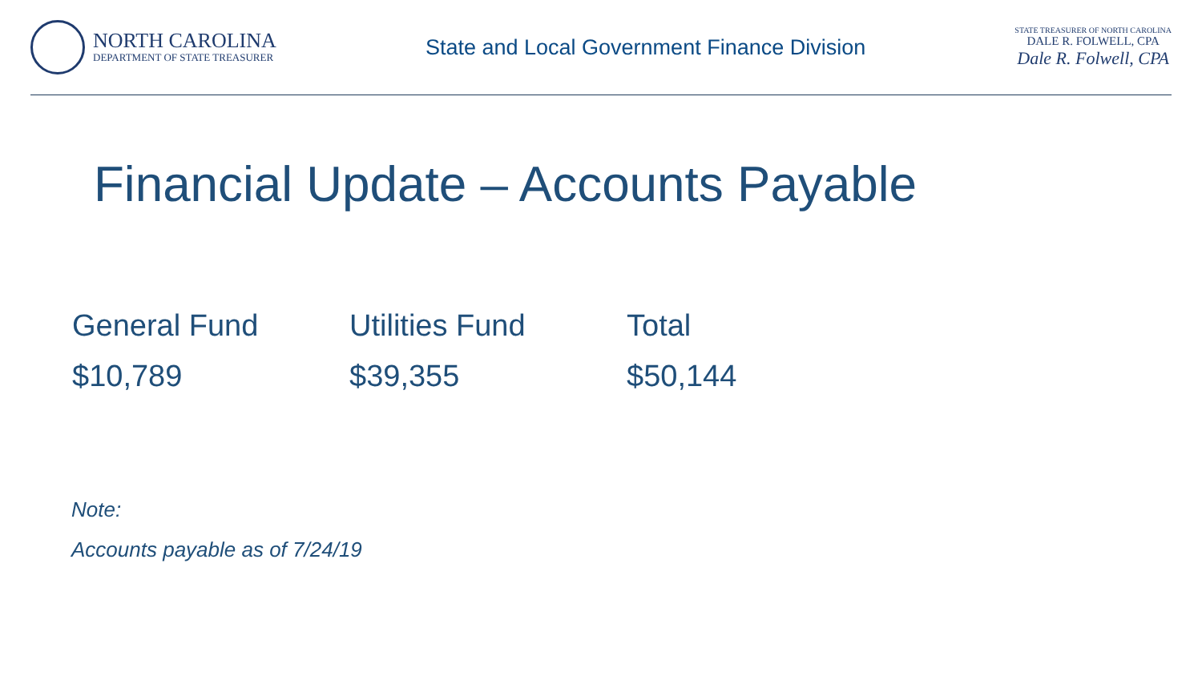NORTH CAROLINA
DEPARTMENT OF STATE TREASURER
State and Local Government Finance Division
STATE TREASURER OF NORTH CAROLINA
DALE R. FOLWELL, CPA
Dale R. Folwell, CPA
Financial Update – Accounts Payable
| General Fund | Utilities Fund | Total |
| --- | --- | --- |
| $10,789 | $39,355 | $50,144 |
Note:
Accounts payable as of 7/24/19